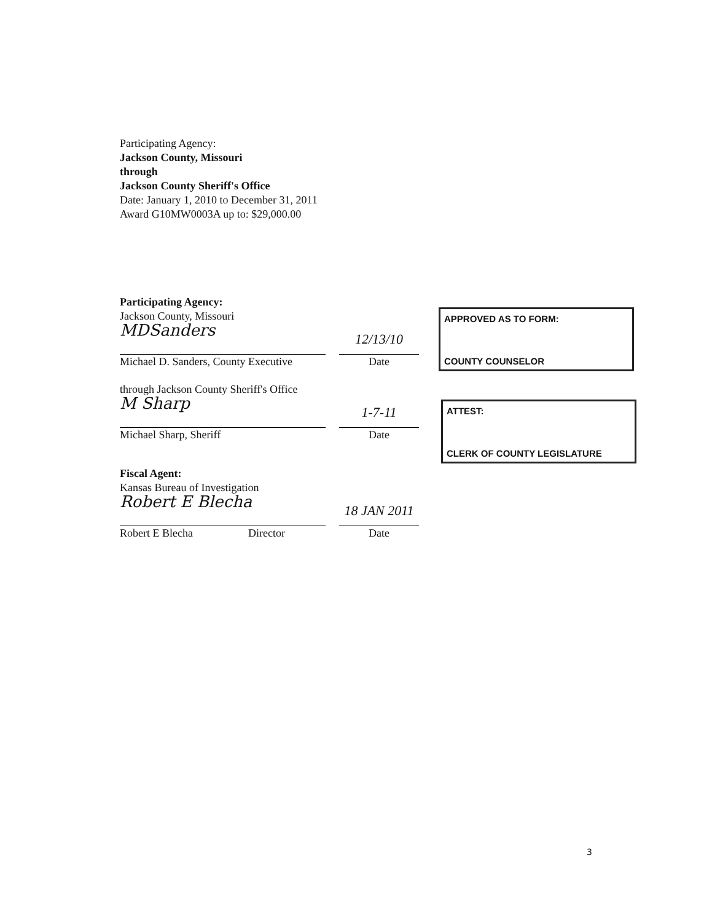Participating Agency:
Jackson County, Missouri
through
Jackson County Sheriff's Office
Date: January 1, 2010 to December 31, 2011
Award G10MW0003A up to: $29,000.00
Participating Agency:
Jackson County, Missouri
MDSanders
12/13/10
Michael D. Sanders, County Executive
Date
through Jackson County Sheriff's Office
M Sharp
1-7-11
Michael Sharp, Sheriff
Date
Fiscal Agent:
Kansas Bureau of Investigation
Robert E Blecha
18 JAN 2011
Robert E Blecha Director
Date
APPROVED AS TO FORM:
COUNTY COUNSELOR
ATTEST:
CLERK OF COUNTY LEGISLATURE
3